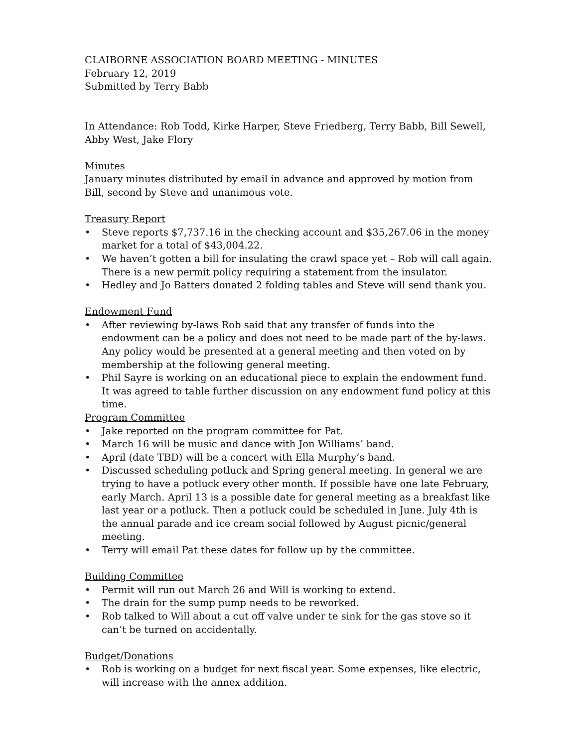CLAIBORNE ASSOCIATION BOARD MEETING - MINUTES
February 12, 2019
Submitted by Terry Babb
In Attendance: Rob Todd, Kirke Harper, Steve Friedberg, Terry Babb, Bill Sewell, Abby West, Jake Flory
Minutes
January minutes distributed by email in advance and approved by motion from Bill, second by Steve and unanimous vote.
Treasury Report
• Steve reports $7,737.16 in the checking account and $35,267.06 in the money market for a total of $43,004.22.
• We haven’t gotten a bill for insulating the crawl space yet – Rob will call again. There is a new permit policy requiring a statement from the insulator.
• Hedley and Jo Batters donated 2 folding tables and Steve will send thank you.
Endowment Fund
• After reviewing by-laws Rob said that any transfer of funds into the endowment can be a policy and does not need to be made part of the by-laws. Any policy would be presented at a general meeting and then voted on by membership at the following general meeting.
• Phil Sayre is working on an educational piece to explain the endowment fund. It was agreed to table further discussion on any endowment fund policy at this time.
Program Committee
• Jake reported on the program committee for Pat.
• March 16 will be music and dance with Jon Williams’ band.
• April (date TBD) will be a concert with Ella Murphy’s band.
• Discussed scheduling potluck and Spring general meeting. In general we are trying to have a potluck every other month. If possible have one late February, early March. April 13 is a possible date for general meeting as a breakfast like last year or a potluck. Then a potluck could be scheduled in June. July 4th is the annual parade and ice cream social followed by August picnic/general meeting.
• Terry will email Pat these dates for follow up by the committee.
Building Committee
• Permit will run out March 26 and Will is working to extend.
• The drain for the sump pump needs to be reworked.
• Rob talked to Will about a cut off valve under te sink for the gas stove so it can’t be turned on accidentally.
Budget/Donations
• Rob is working on a budget for next fiscal year. Some expenses, like electric, will increase with the annex addition.